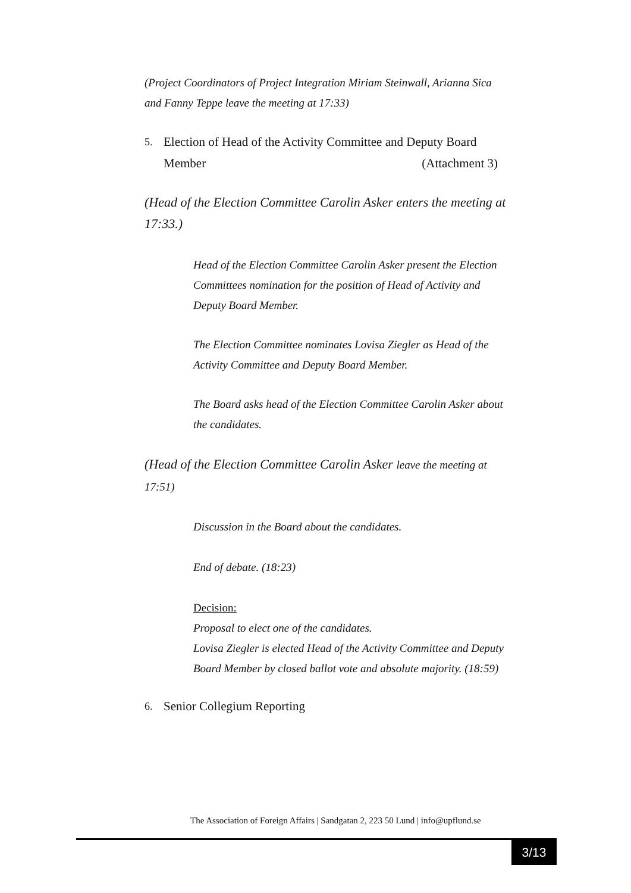(Project Coordinators of Project Integration Miriam Steinwall, Arianna Sica and Fanny Teppe leave the meeting at 17:33)
5. Election of Head of the Activity Committee and Deputy Board
Member (Attachment 3)
(Head of the Election Committee Carolin Asker enters the meeting at 17:33.)
Head of the Election Committee Carolin Asker present the Election Committees nomination for the position of Head of Activity and Deputy Board Member.
The Election Committee nominates Lovisa Ziegler as Head of the Activity Committee and Deputy Board Member.
The Board asks head of the Election Committee Carolin Asker about the candidates.
(Head of the Election Committee Carolin Asker leave the meeting at 17:51)
Discussion in the Board about the candidates.
End of debate. (18:23)
Decision:
Proposal to elect one of the candidates.
Lovisa Ziegler is elected Head of the Activity Committee and Deputy Board Member by closed ballot vote and absolute majority. (18:59)
6. Senior Collegium Reporting
The Association of Foreign Affairs | Sandgatan 2, 223 50 Lund | info@upflund.se
3/13